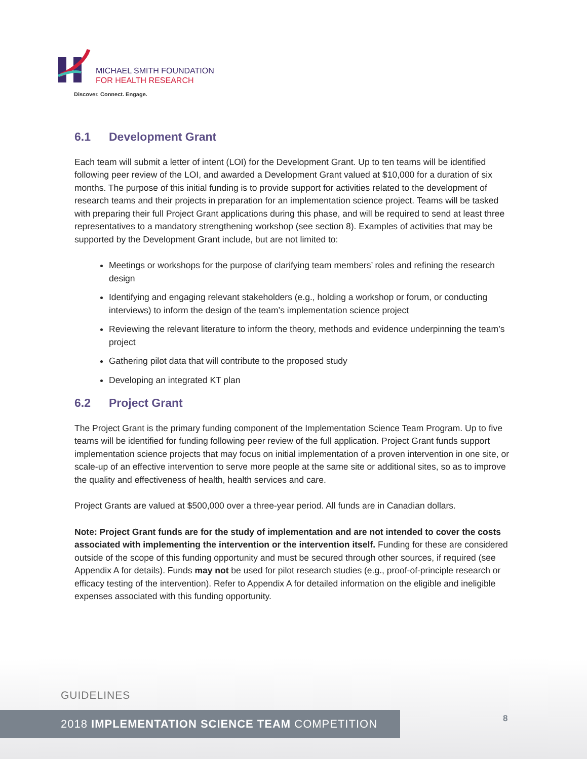MICHAEL SMITH FOUNDATION
FOR HEALTH RESEARCH
Discover. Connect. Engage.
6.1 Development Grant
Each team will submit a letter of intent (LOI) for the Development Grant. Up to ten teams will be identified following peer review of the LOI, and awarded a Development Grant valued at $10,000 for a duration of six months. The purpose of this initial funding is to provide support for activities related to the development of research teams and their projects in preparation for an implementation science project. Teams will be tasked with preparing their full Project Grant applications during this phase, and will be required to send at least three representatives to a mandatory strengthening workshop (see section 8). Examples of activities that may be supported by the Development Grant include, but are not limited to:
Meetings or workshops for the purpose of clarifying team members’ roles and refining the research design
Identifying and engaging relevant stakeholders (e.g., holding a workshop or forum, or conducting interviews) to inform the design of the team’s implementation science project
Reviewing the relevant literature to inform the theory, methods and evidence underpinning the team’s project
Gathering pilot data that will contribute to the proposed study
Developing an integrated KT plan
6.2 Project Grant
The Project Grant is the primary funding component of the Implementation Science Team Program. Up to five teams will be identified for funding following peer review of the full application. Project Grant funds support implementation science projects that may focus on initial implementation of a proven intervention in one site, or scale-up of an effective intervention to serve more people at the same site or additional sites, so as to improve the quality and effectiveness of health, health services and care.
Project Grants are valued at $500,000 over a three-year period. All funds are in Canadian dollars.
Note: Project Grant funds are for the study of implementation and are not intended to cover the costs associated with implementing the intervention or the intervention itself. Funding for these are considered outside of the scope of this funding opportunity and must be secured through other sources, if required (see Appendix A for details). Funds may not be used for pilot research studies (e.g., proof-of-principle research or efficacy testing of the intervention). Refer to Appendix A for detailed information on the eligible and ineligible expenses associated with this funding opportunity.
GUIDELINES
2018 IMPLEMENTATION SCIENCE TEAM COMPETITION 8